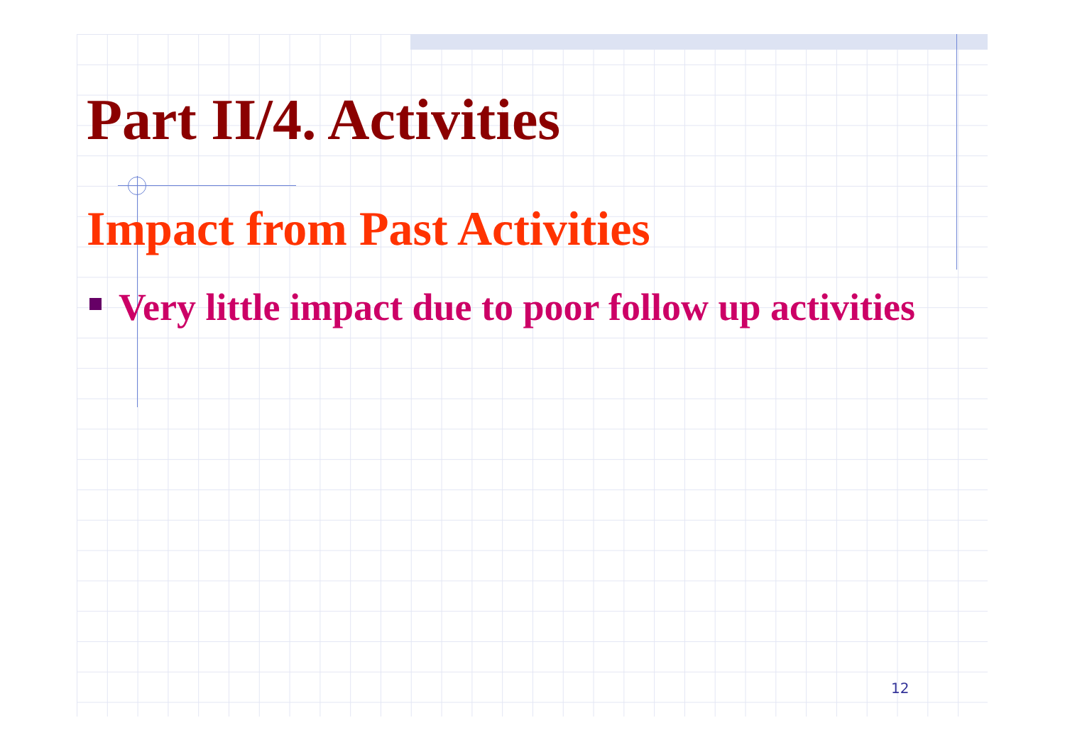Part II/4. Activities
Impact from Past Activities
Very little impact due to poor follow up activities
12